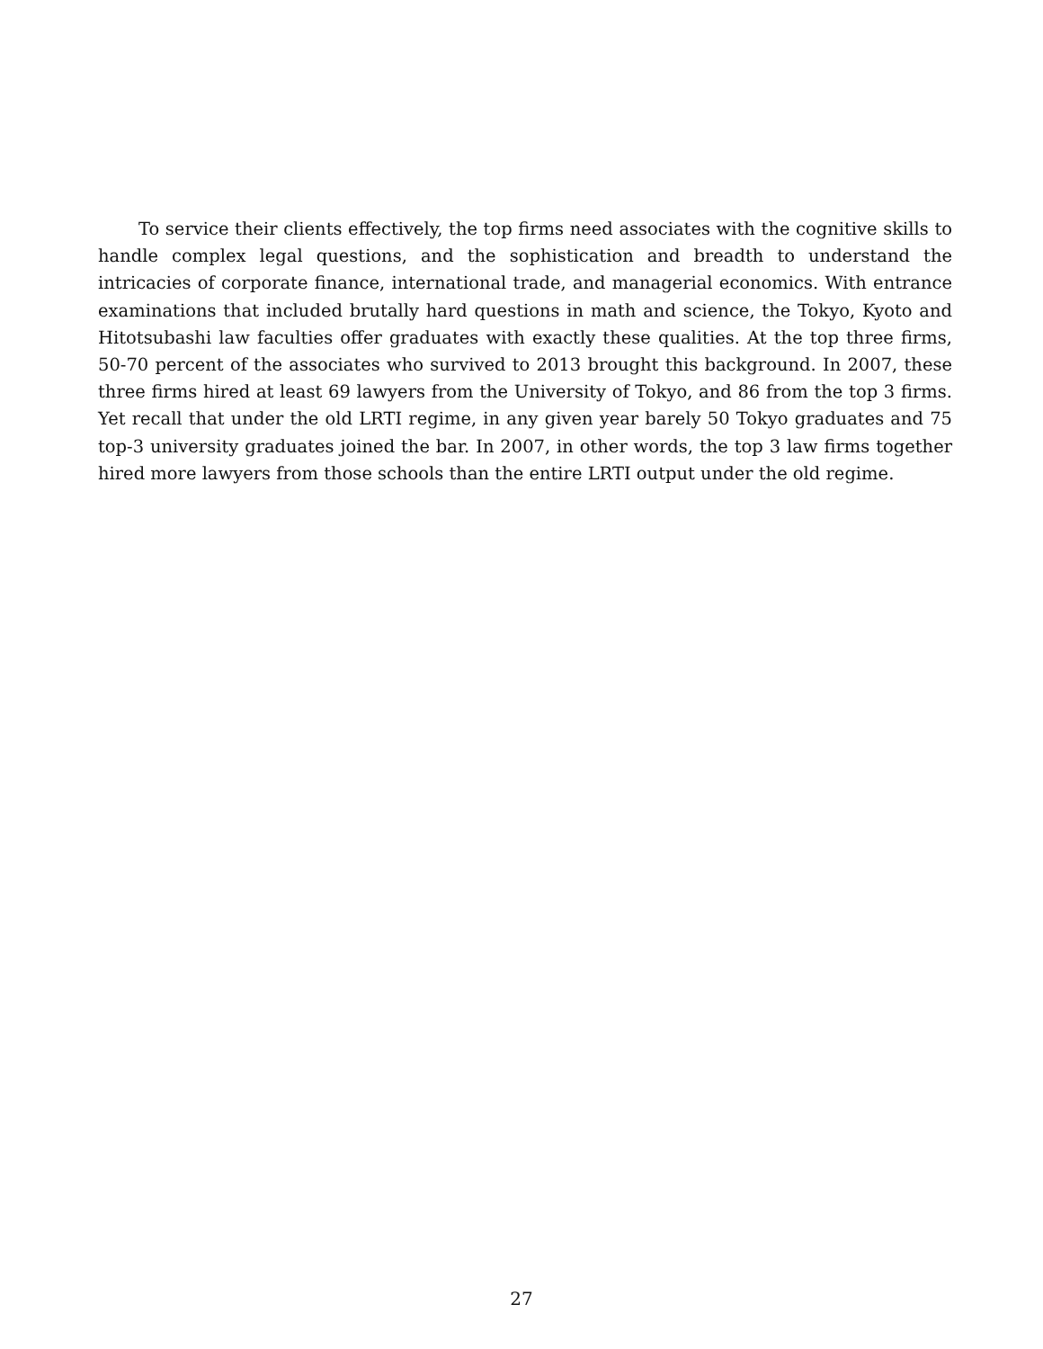To service their clients effectively, the top firms need associates with the cognitive skills to handle complex legal questions, and the sophistication and breadth to understand the intricacies of corporate finance, international trade, and managerial economics. With entrance examinations that included brutally hard questions in math and science, the Tokyo, Kyoto and Hitotsubashi law faculties offer graduates with exactly these qualities. At the top three firms, 50-70 percent of the associates who survived to 2013 brought this background. In 2007, these three firms hired at least 69 lawyers from the University of Tokyo, and 86 from the top 3 firms. Yet recall that under the old LRTI regime, in any given year barely 50 Tokyo graduates and 75 top-3 university graduates joined the bar. In 2007, in other words, the top 3 law firms together hired more lawyers from those schools than the entire LRTI output under the old regime.
27